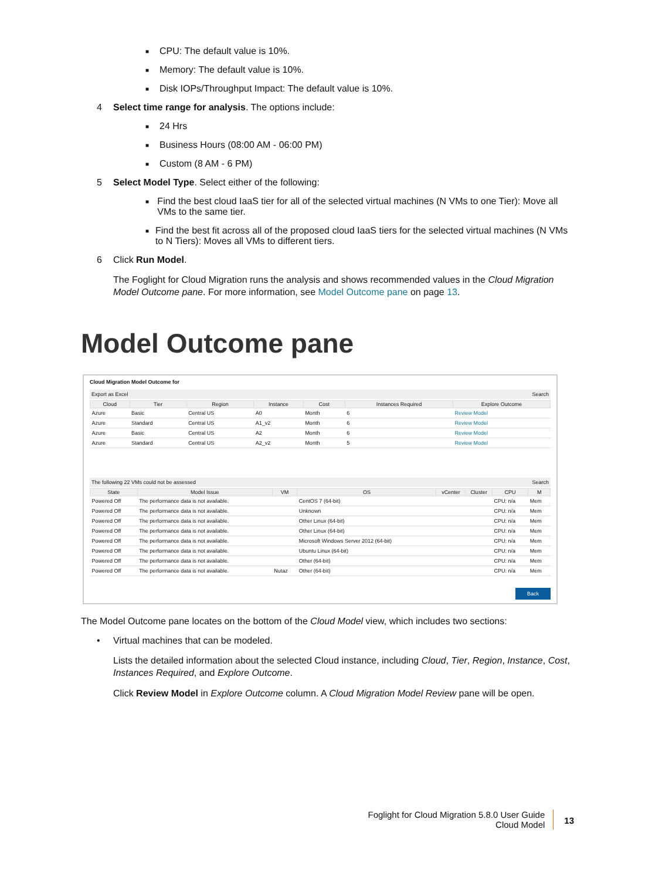■ CPU: The default value is 10%.
■ Memory: The default value is 10%.
■ Disk IOPs/Throughput Impact: The default value is 10%.
4 Select time range for analysis. The options include:
■ 24 Hrs
■ Business Hours (08:00 AM - 06:00 PM)
■ Custom (8 AM - 6 PM)
5 Select Model Type. Select either of the following:
■ Find the best cloud IaaS tier for all of the selected virtual machines (N VMs to one Tier): Move all VMs to the same tier.
■ Find the best fit across all of the proposed cloud IaaS tiers for the selected virtual machines (N VMs to N Tiers): Moves all VMs to different tiers.
6 Click Run Model.
The Foglight for Cloud Migration runs the analysis and shows recommended values in the Cloud Migration Model Outcome pane. For more information, see Model Outcome pane on page 13.
Model Outcome pane
Cloud Migration Model Outcome for
Export as Excel Search
| Cloud | Tier | Region | Instance | Cost | Instances Required | Explore Outcome |
| --- | --- | --- | --- | --- | --- | --- |
| Azure | Basic | Central US | A0 | Month | 6 | Review Model |
| Azure | Standard | Central US | A1_v2 | Month | 6 | Review Model |
| Azure | Basic | Central US | A2 | Month | 6 | Review Model |
| Azure | Standard | Central US | A2_v2 | Month | 5 | Review Model |
The following 22 VMs could not be assessed Search
| State | Model Issue | VM | OS | vCenter | Cluster | CPU | M |
| --- | --- | --- | --- | --- | --- | --- | --- |
| Powered Off | The performance data is not available. | | CentOS 7 (64-bit) | | | CPU: n/a | Mem |
| Powered Off | The performance data is not available. | | Unknown | | | CPU: n/a | Mem |
| Powered Off | The performance data is not available. | | Other Linux (64-bit) | | | CPU: n/a | Mem |
| Powered Off | The performance data is not available. | | Other Linux (64-bit) | | | CPU: n/a | Mem |
| Powered Off | The performance data is not available. | | Microsoft Windows Server 2012 (64-bit) | | | CPU: n/a | Mem |
| Powered Off | The performance data is not available. | | Ubuntu Linux (64-bit) | | | CPU: n/a | Mem |
| Powered Off | The performance data is not available. | | Other (64-bit) | | | CPU: n/a | Mem |
| Powered Off | The performance data is not available. | Nutaz | Other (64-bit) | | | CPU: n/a | Mem |
Back
The Model Outcome pane locates on the bottom of the Cloud Model view, which includes two sections:
• Virtual machines that can be modeled.
Lists the detailed information about the selected Cloud instance, including Cloud, Tier, Region, Instance, Cost, Instances Required, and Explore Outcome.
Click Review Model in Explore Outcome column. A Cloud Migration Model Review pane will be open.
Foglight for Cloud Migration 5.8.0 User Guide
Cloud Model
13